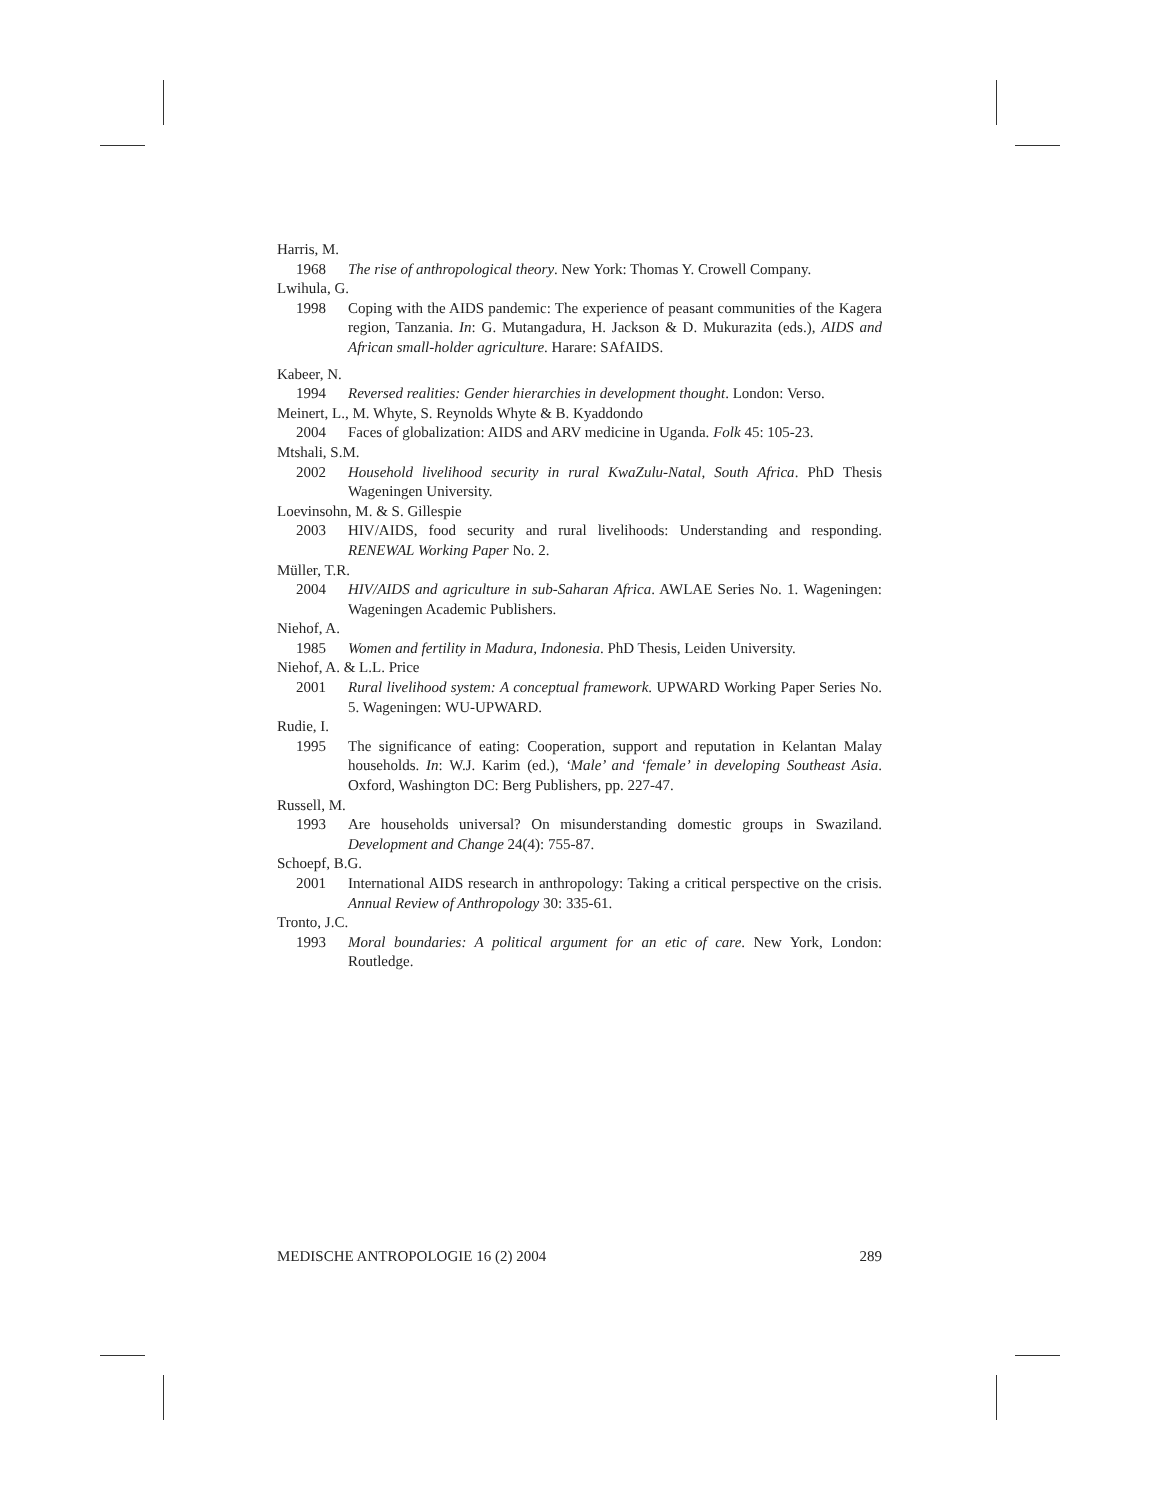Harris, M.
1968 The rise of anthropological theory. New York: Thomas Y. Crowell Company.
Lwihula, G.
1998 Coping with the AIDS pandemic: The experience of peasant communities of the Kagera region, Tanzania. In: G. Mutangadura, H. Jackson & D. Mukurazita (eds.), AIDS and African small-holder agriculture. Harare: SAfAIDS.
Kabeer, N.
1994 Reversed realities: Gender hierarchies in development thought. London: Verso.
Meinert, L., M. Whyte, S. Reynolds Whyte & B. Kyaddondo
2004 Faces of globalization: AIDS and ARV medicine in Uganda. Folk 45: 105-23.
Mtshali, S.M.
2002 Household livelihood security in rural KwaZulu-Natal, South Africa. PhD Thesis Wageningen University.
Loevinsohn, M. & S. Gillespie
2003 HIV/AIDS, food security and rural livelihoods: Understanding and responding. RENEWAL Working Paper No. 2.
Müller, T.R.
2004 HIV/AIDS and agriculture in sub-Saharan Africa. AWLAE Series No. 1. Wageningen: Wageningen Academic Publishers.
Niehof, A.
1985 Women and fertility in Madura, Indonesia. PhD Thesis, Leiden University.
Niehof, A. & L.L. Price
2001 Rural livelihood system: A conceptual framework. UPWARD Working Paper Series No. 5. Wageningen: WU-UPWARD.
Rudie, I.
1995 The significance of eating: Cooperation, support and reputation in Kelantan Malay households. In: W.J. Karim (ed.), ‘Male’ and ‘female’ in developing Southeast Asia. Oxford, Washington DC: Berg Publishers, pp. 227-47.
Russell, M.
1993 Are households universal? On misunderstanding domestic groups in Swaziland. Development and Change 24(4): 755-87.
Schoepf, B.G.
2001 International AIDS research in anthropology: Taking a critical perspective on the crisis. Annual Review of Anthropology 30: 335-61.
Tronto, J.C.
1993 Moral boundaries: A political argument for an etic of care. New York, London: Routledge.
MEDISCHE ANTROPOLOGIE 16 (2) 2004 289